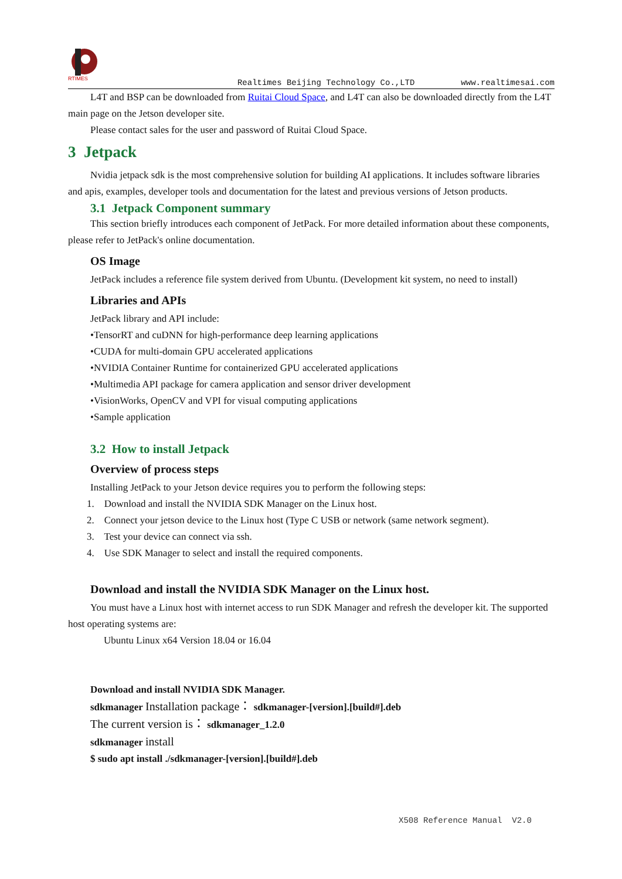RTIMES
Realtimes Beijing Technology Co.,LTD www.realtimesai.com
L4T and BSP can be downloaded from Ruitai Cloud Space, and L4T can also be downloaded directly from the L4T main page on the Jetson developer site.
Please contact sales for the user and password of Ruitai Cloud Space.
3 Jetpack
Nvidia jetpack sdk is the most comprehensive solution for building AI applications. It includes software libraries and apis, examples, developer tools and documentation for the latest and previous versions of Jetson products.
3.1 Jetpack Component summary
This section briefly introduces each component of JetPack. For more detailed information about these components, please refer to JetPack's online documentation.
OS Image
JetPack includes a reference file system derived from Ubuntu. (Development kit system, no need to install)
Libraries and APIs
JetPack library and API include:
•TensorRT and cuDNN for high-performance deep learning applications
•CUDA for multi-domain GPU accelerated applications
•NVIDIA Container Runtime for containerized GPU accelerated applications
•Multimedia API package for camera application and sensor driver development
•VisionWorks, OpenCV and VPI for visual computing applications
•Sample application
3.2 How to install Jetpack
Overview of process steps
Installing JetPack to your Jetson device requires you to perform the following steps:
1. Download and install the NVIDIA SDK Manager on the Linux host.
2. Connect your jetson device to the Linux host (Type C USB or network (same network segment).
3. Test your device can connect via ssh.
4. Use SDK Manager to select and install the required components.
Download and install the NVIDIA SDK Manager on the Linux host.
You must have a Linux host with internet access to run SDK Manager and refresh the developer kit. The supported host operating systems are:
Ubuntu Linux x64 Version 18.04 or 16.04
Download and install NVIDIA SDK Manager.
sdkmanager Installation package： sdkmanager-[version].[build#].deb
The current version is： sdkmanager_1.2.0
sdkmanager install
$ sudo apt install ./sdkmanager-[version].[build#].deb
X508 Reference Manual V2.0